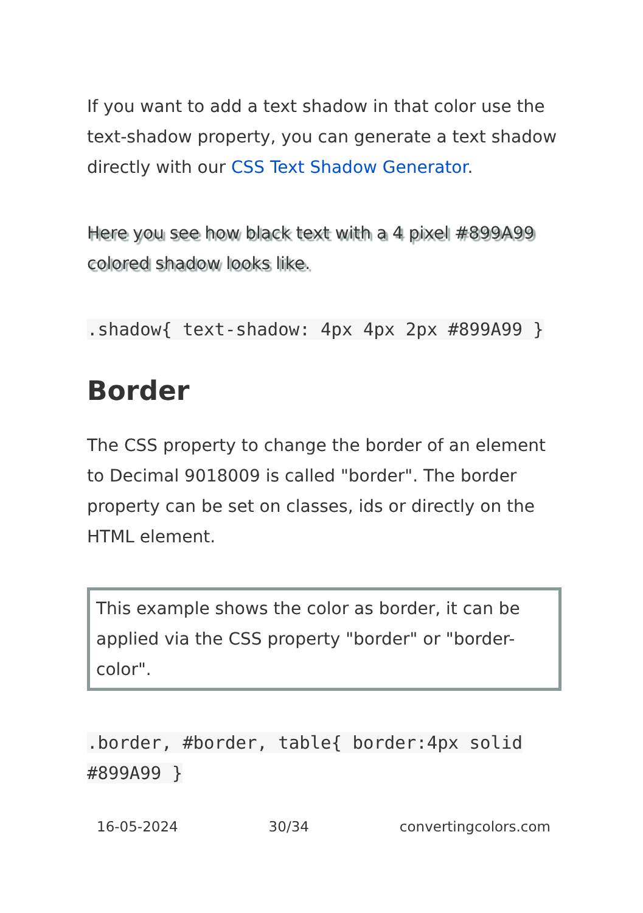If you want to add a text shadow in that color use the text-shadow property, you can generate a text shadow directly with our CSS Text Shadow Generator.
Here you see how black text with a 4 pixel #899A99 colored shadow looks like.
.shadow{ text-shadow: 4px 4px 2px #899A99 }
Border
The CSS property to change the border of an element to Decimal 9018009 is called "border". The border property can be set on classes, ids or directly on the HTML element.
This example shows the color as border, it can be applied via the CSS property "border" or "border-color".
.border, #border, table{ border:4px solid #899A99 }
16-05-2024 30/34 convertingcolors.com